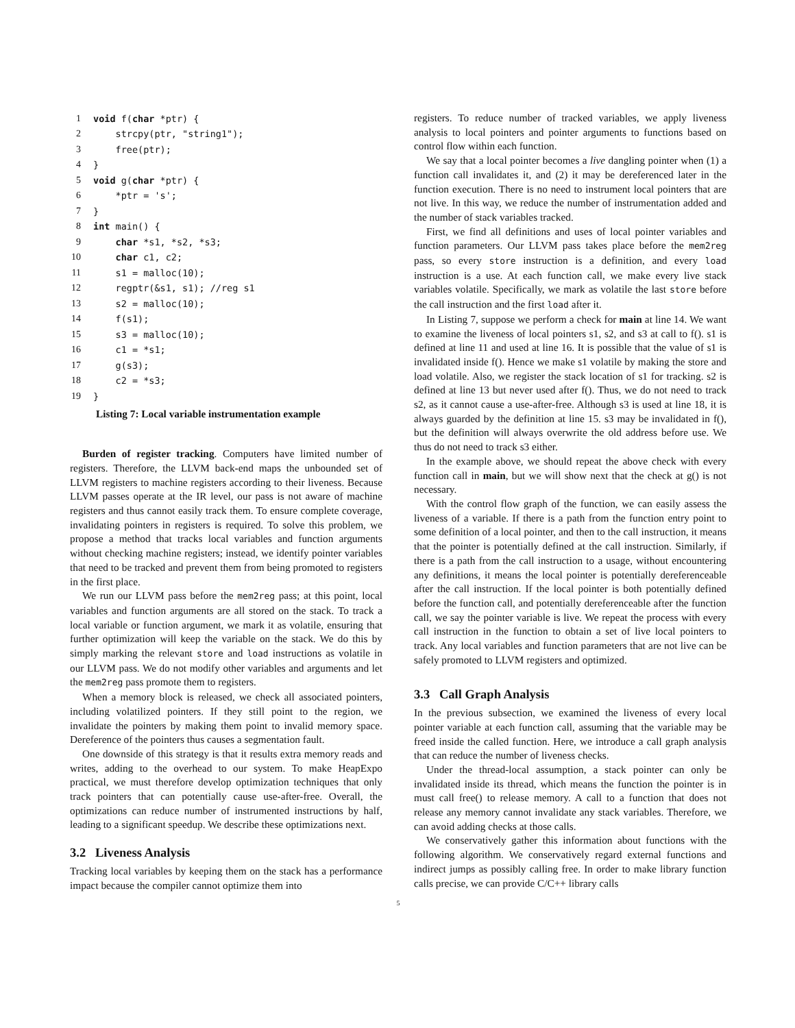| 1 | void f( char *ptr) { |
| 2 | strcpy(ptr, "string1"); |
| 3 | free(ptr); |
| 4 | } |
| 5 | void g( char *ptr) { |
| 6 | *ptr = 's'; |
| 7 | } |
| 8 | int main() { |
| 9 | char *s1, *s2, *s3; |
| 10 | char c1, c2; |
| 11 | s1 = malloc(10); |
| 12 | regptr(&s1, s1); //reg s1 |
| 13 | s2 = malloc(10); |
| 14 | f(s1); |
| 15 | s3 = malloc(10); |
| 16 | c1 = *s1; |
| 17 | g(s3); |
| 18 | c2 = *s3; |
| 19 | } |
Listing 7: Local variable instrumentation example
Burden of register tracking. Computers have limited number of registers. Therefore, the LLVM back-end maps the unbounded set of LLVM registers to machine registers according to their liveness. Because LLVM passes operate at the IR level, our pass is not aware of machine registers and thus cannot easily track them. To ensure complete coverage, invalidating pointers in registers is required. To solve this problem, we propose a method that tracks local variables and function arguments without checking machine registers; instead, we identify pointer variables that need to be tracked and prevent them from being promoted to registers in the first place.
We run our LLVM pass before the mem2reg pass; at this point, local variables and function arguments are all stored on the stack. To track a local variable or function argument, we mark it as volatile, ensuring that further optimization will keep the variable on the stack. We do this by simply marking the relevant store and load instructions as volatile in our LLVM pass. We do not modify other variables and arguments and let the mem2reg pass promote them to registers.
When a memory block is released, we check all associated pointers, including volatilized pointers. If they still point to the region, we invalidate the pointers by making them point to invalid memory space. Dereference of the pointers thus causes a segmentation fault.
One downside of this strategy is that it results extra memory reads and writes, adding to the overhead to our system. To make HeapExpo practical, we must therefore develop optimization techniques that only track pointers that can potentially cause use-after-free. Overall, the optimizations can reduce number of instrumented instructions by half, leading to a significant speedup. We describe these optimizations next.
3.2 Liveness Analysis
Tracking local variables by keeping them on the stack has a performance impact because the compiler cannot optimize them into
registers. To reduce number of tracked variables, we apply liveness analysis to local pointers and pointer arguments to functions based on control flow within each function.
We say that a local pointer becomes a live dangling pointer when (1) a function call invalidates it, and (2) it may be dereferenced later in the function execution. There is no need to instrument local pointers that are not live. In this way, we reduce the number of instrumentation added and the number of stack variables tracked.
First, we find all definitions and uses of local pointer variables and function parameters. Our LLVM pass takes place before the mem2reg pass, so every store instruction is a definition, and every load instruction is a use. At each function call, we make every live stack variables volatile. Specifically, we mark as volatile the last store before the call instruction and the first load after it.
In Listing 7, suppose we perform a check for main at line 14. We want to examine the liveness of local pointers s1, s2, and s3 at call to f(). s1 is defined at line 11 and used at line 16. It is possible that the value of s1 is invalidated inside f(). Hence we make s1 volatile by making the store and load volatile. Also, we register the stack location of s1 for tracking. s2 is defined at line 13 but never used after f(). Thus, we do not need to track s2, as it cannot cause a use-after-free. Although s3 is used at line 18, it is always guarded by the definition at line 15. s3 may be invalidated in f(), but the definition will always overwrite the old address before use. We thus do not need to track s3 either.
In the example above, we should repeat the above check with every function call in main, but we will show next that the check at g() is not necessary.
With the control flow graph of the function, we can easily assess the liveness of a variable. If there is a path from the function entry point to some definition of a local pointer, and then to the call instruction, it means that the pointer is potentially defined at the call instruction. Similarly, if there is a path from the call instruction to a usage, without encountering any definitions, it means the local pointer is potentially dereferenceable after the call instruction. If the local pointer is both potentially defined before the function call, and potentially dereferenceable after the function call, we say the pointer variable is live. We repeat the process with every call instruction in the function to obtain a set of live local pointers to track. Any local variables and function parameters that are not live can be safely promoted to LLVM registers and optimized.
3.3 Call Graph Analysis
In the previous subsection, we examined the liveness of every local pointer variable at each function call, assuming that the variable may be freed inside the called function. Here, we introduce a call graph analysis that can reduce the number of liveness checks.
Under the thread-local assumption, a stack pointer can only be invalidated inside its thread, which means the function the pointer is in must call free() to release memory. A call to a function that does not release any memory cannot invalidate any stack variables. Therefore, we can avoid adding checks at those calls.
We conservatively gather this information about functions with the following algorithm. We conservatively regard external functions and indirect jumps as possibly calling free. In order to make library function calls precise, we can provide C/C++ library calls
5